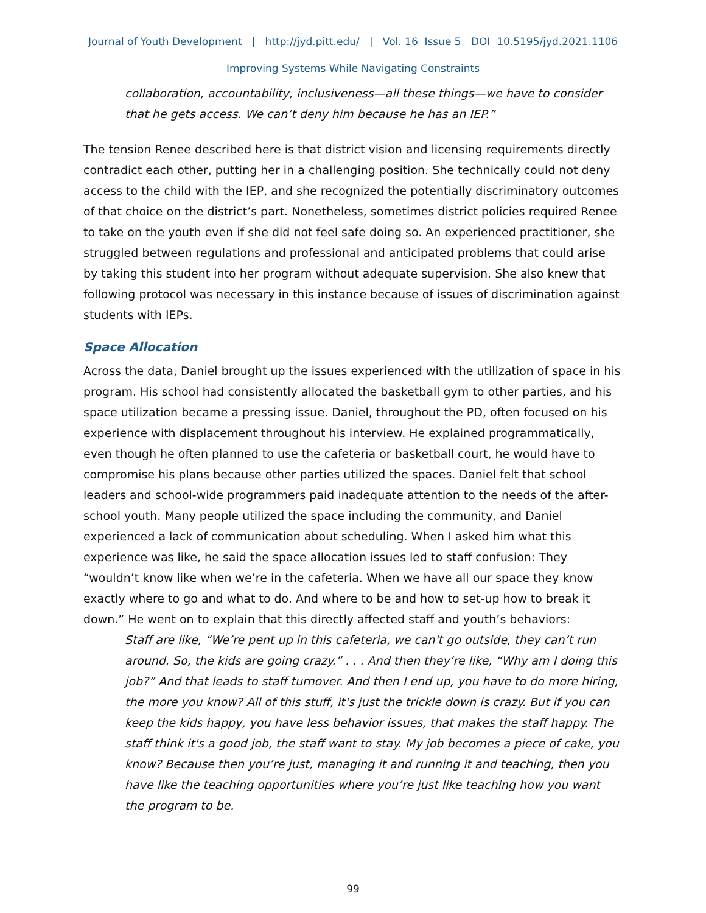Journal of Youth Development | http://jyd.pitt.edu/ | Vol. 16 Issue 5 DOI 10.5195/jyd.2021.1106
Improving Systems While Navigating Constraints
collaboration, accountability, inclusiveness—all these things—we have to consider that he gets access. We can’t deny him because he has an IEP.”
The tension Renee described here is that district vision and licensing requirements directly contradict each other, putting her in a challenging position. She technically could not deny access to the child with the IEP, and she recognized the potentially discriminatory outcomes of that choice on the district’s part. Nonetheless, sometimes district policies required Renee to take on the youth even if she did not feel safe doing so. An experienced practitioner, she struggled between regulations and professional and anticipated problems that could arise by taking this student into her program without adequate supervision. She also knew that following protocol was necessary in this instance because of issues of discrimination against students with IEPs.
Space Allocation
Across the data, Daniel brought up the issues experienced with the utilization of space in his program. His school had consistently allocated the basketball gym to other parties, and his space utilization became a pressing issue. Daniel, throughout the PD, often focused on his experience with displacement throughout his interview. He explained programmatically, even though he often planned to use the cafeteria or basketball court, he would have to compromise his plans because other parties utilized the spaces. Daniel felt that school leaders and school-wide programmers paid inadequate attention to the needs of the after-school youth. Many people utilized the space including the community, and Daniel experienced a lack of communication about scheduling. When I asked him what this experience was like, he said the space allocation issues led to staff confusion: They “wouldn’t know like when we’re in the cafeteria. When we have all our space they know exactly where to go and what to do. And where to be and how to set-up how to break it down.” He went on to explain that this directly affected staff and youth’s behaviors:
Staff are like, “We’re pent up in this cafeteria, we can't go outside, they can’t run around. So, the kids are going crazy.” . . . And then they’re like, “Why am I doing this job?” And that leads to staff turnover. And then I end up, you have to do more hiring, the more you know? All of this stuff, it's just the trickle down is crazy. But if you can keep the kids happy, you have less behavior issues, that makes the staff happy. The staff think it's a good job, the staff want to stay. My job becomes a piece of cake, you know? Because then you’re just, managing it and running it and teaching, then you have like the teaching opportunities where you’re just like teaching how you want the program to be.
99